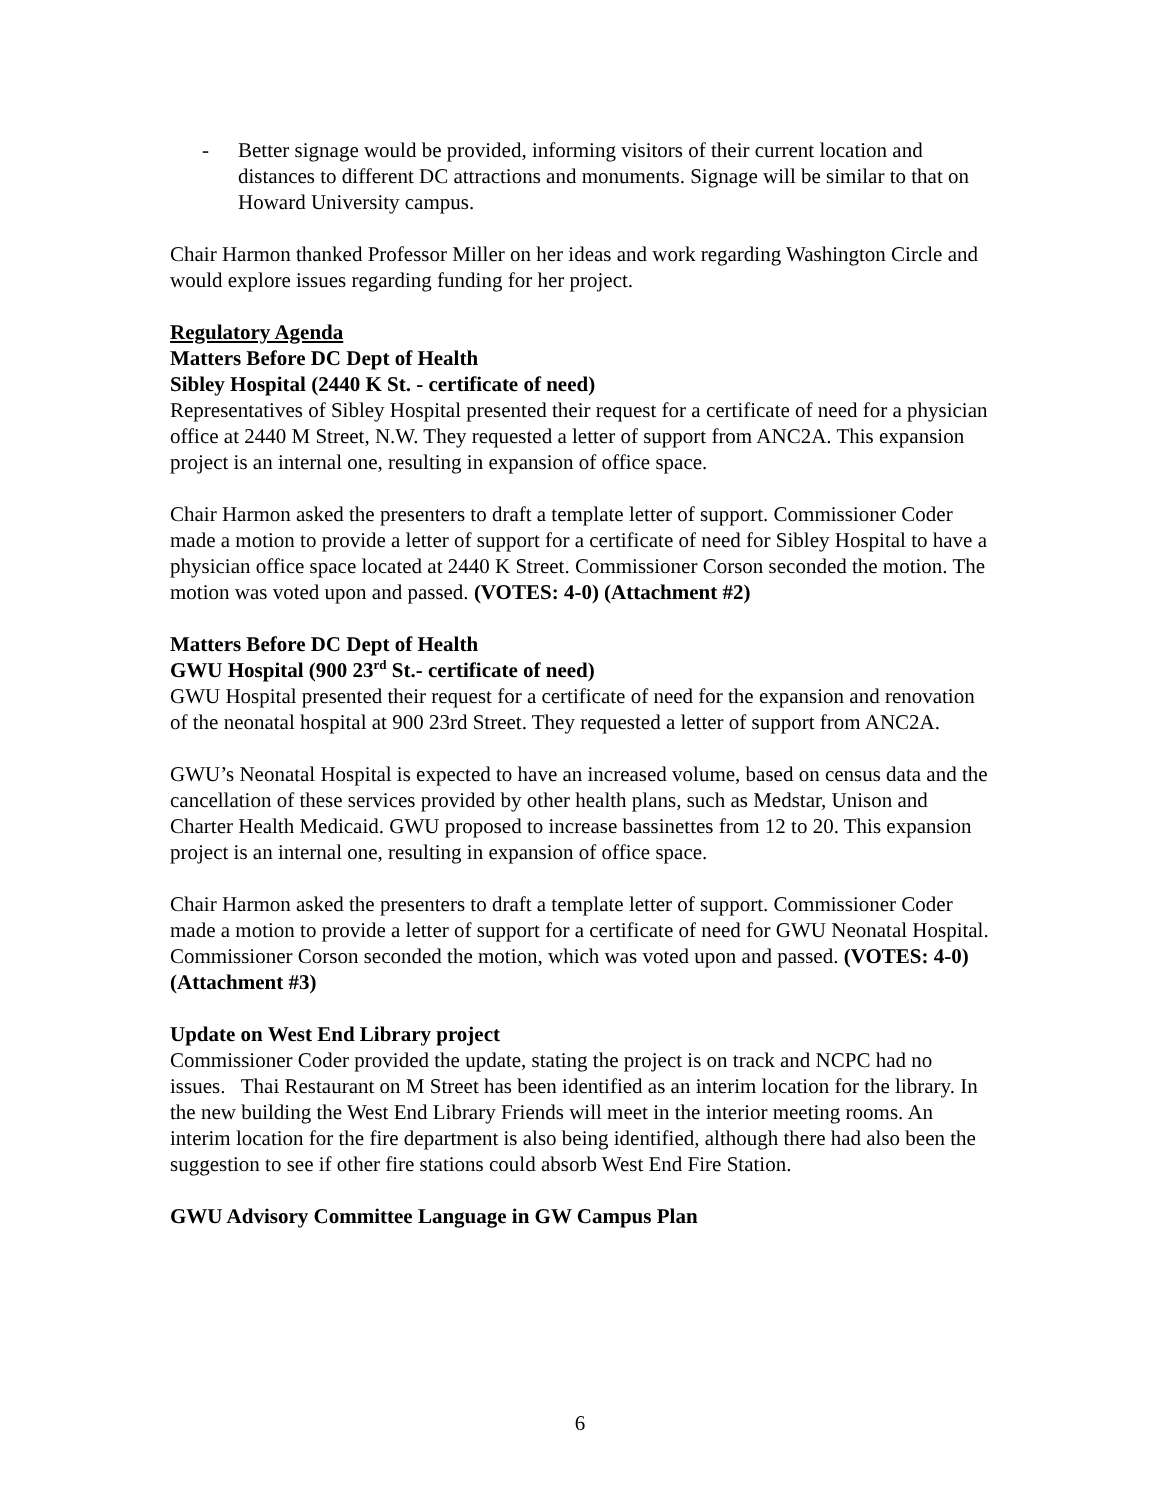- Better signage would be provided, informing visitors of their current location and distances to different DC attractions and monuments. Signage will be similar to that on Howard University campus.
Chair Harmon thanked Professor Miller on her ideas and work regarding Washington Circle and would explore issues regarding funding for her project.
Regulatory Agenda
Matters Before DC Dept of Health
Sibley Hospital (2440 K St. - certificate of need)
Representatives of Sibley Hospital presented their request for a certificate of need for a physician office at 2440 M Street, N.W. They requested a letter of support from ANC2A. This expansion project is an internal one, resulting in expansion of office space.
Chair Harmon asked the presenters to draft a template letter of support. Commissioner Coder made a motion to provide a letter of support for a certificate of need for Sibley Hospital to have a physician office space located at 2440 K Street. Commissioner Corson seconded the motion. The motion was voted upon and passed. (VOTES: 4-0) (Attachment #2)
Matters Before DC Dept of Health
GWU Hospital (900 23<sup>rd</sup> St.- certificate of need)
GWU Hospital presented their request for a certificate of need for the expansion and renovation of the neonatal hospital at 900 23rd Street. They requested a letter of support from ANC2A.
GWU’s Neonatal Hospital is expected to have an increased volume, based on census data and the cancellation of these services provided by other health plans, such as Medstar, Unison and Charter Health Medicaid. GWU proposed to increase bassinettes from 12 to 20. This expansion project is an internal one, resulting in expansion of office space.
Chair Harmon asked the presenters to draft a template letter of support. Commissioner Coder made a motion to provide a letter of support for a certificate of need for GWU Neonatal Hospital. Commissioner Corson seconded the motion, which was voted upon and passed. (VOTES: 4-0) (Attachment #3)
Update on West End Library project
Commissioner Coder provided the update, stating the project is on track and NCPC had no issues. Thai Restaurant on M Street has been identified as an interim location for the library. In the new building the West End Library Friends will meet in the interior meeting rooms. An interim location for the fire department is also being identified, although there had also been the suggestion to see if other fire stations could absorb West End Fire Station.
GWU Advisory Committee Language in GW Campus Plan
6